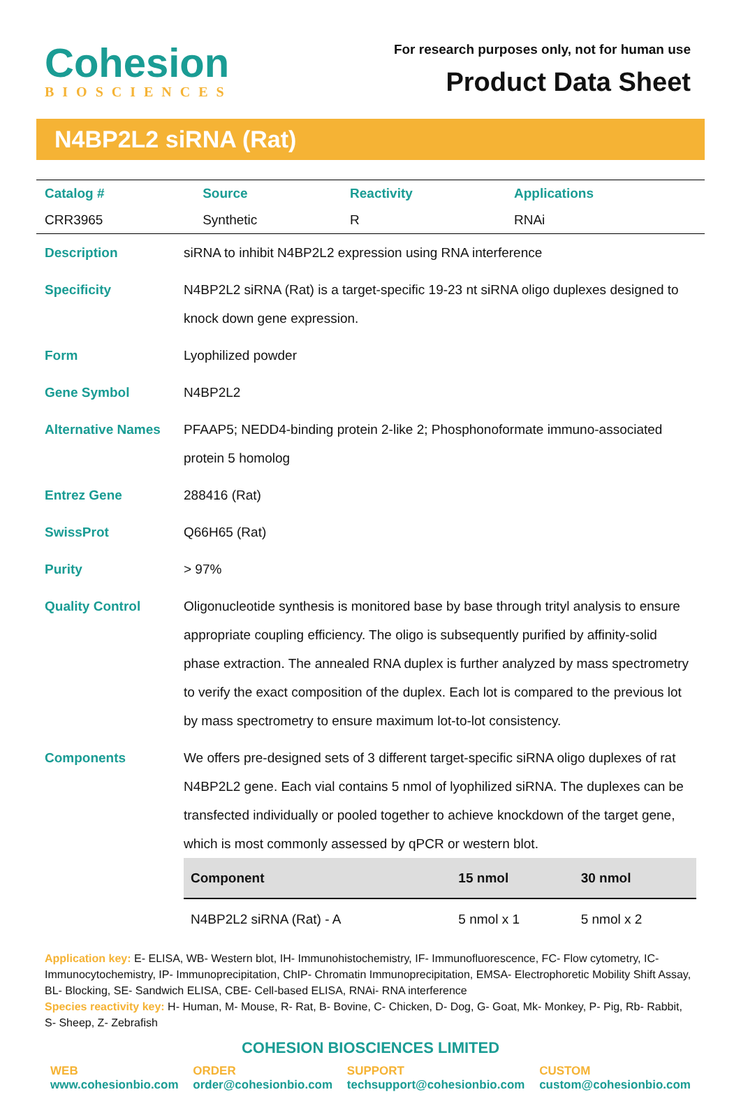Cohesion
BIOSCIENCES
For research purposes only, not for human use
Product Data Sheet
N4BP2L2 siRNA (Rat)
| Catalog # | Source | Reactivity | Applications |
| CRR3965 | Synthetic | R | RNAi |
| Description | siRNA to inhibit N4BP2L2 expression using RNA interference |
| Specificity | N4BP2L2 siRNA (Rat) is a target-specific 19-23 nt siRNA oligo duplexes designed to knock down gene expression. |
| Form | Lyophilized powder |
| Gene Symbol | N4BP2L2 |
| Alternative Names | PFAAP5; NEDD4-binding protein 2-like 2; Phosphonoformate immuno-associated protein 5 homolog |
| Entrez Gene | 288416 (Rat) |
| SwissProt | Q66H65 (Rat) |
| Purity | > 97% |
| Quality Control | Oligonucleotide synthesis is monitored base by base through trityl analysis to ensure appropriate coupling efficiency. The oligo is subsequently purified by affinity-solid phase extraction. The annealed RNA duplex is further analyzed by mass spectrometry to verify the exact composition of the duplex. Each lot is compared to the previous lot by mass spectrometry to ensure maximum lot-to-lot consistency. |
| Components | We offers pre-designed sets of 3 different target-specific siRNA oligo duplexes of rat N4BP2L2 gene. Each vial contains 5 nmol of lyophilized siRNA. The duplexes can be transfected individually or pooled together to achieve knockdown of the target gene, which is most commonly assessed by qPCR or western blot. / Component / 15 nmol / 30 nmol / / --- / --- / --- / / N4BP2L2 siRNA (Rat) - A / 5 nmol x 1 / 5 nmol x 2 / |
Application key: E- ELISA, WB- Western blot, IH- Immunohistochemistry, IF- Immunofluorescence, FC- Flow cytometry, IC- Immunocytochemistry, IP- Immunoprecipitation, ChIP- Chromatin Immunoprecipitation, EMSA- Electrophoretic Mobility Shift Assay, BL- Blocking, SE- Sandwich ELISA, CBE- Cell-based ELISA, RNAi- RNA interference
Species reactivity key: H- Human, M- Mouse, R- Rat, B- Bovine, C- Chicken, D- Dog, G- Goat, Mk- Monkey, P- Pig, Rb- Rabbit, S- Sheep, Z- Zebrafish
COHESION BIOSCIENCES LIMITED
WEB
www.cohesionbio.com
ORDER
order@cohesionbio.com
SUPPORT
techsupport@cohesionbio.com
CUSTOM
custom@cohesionbio.com